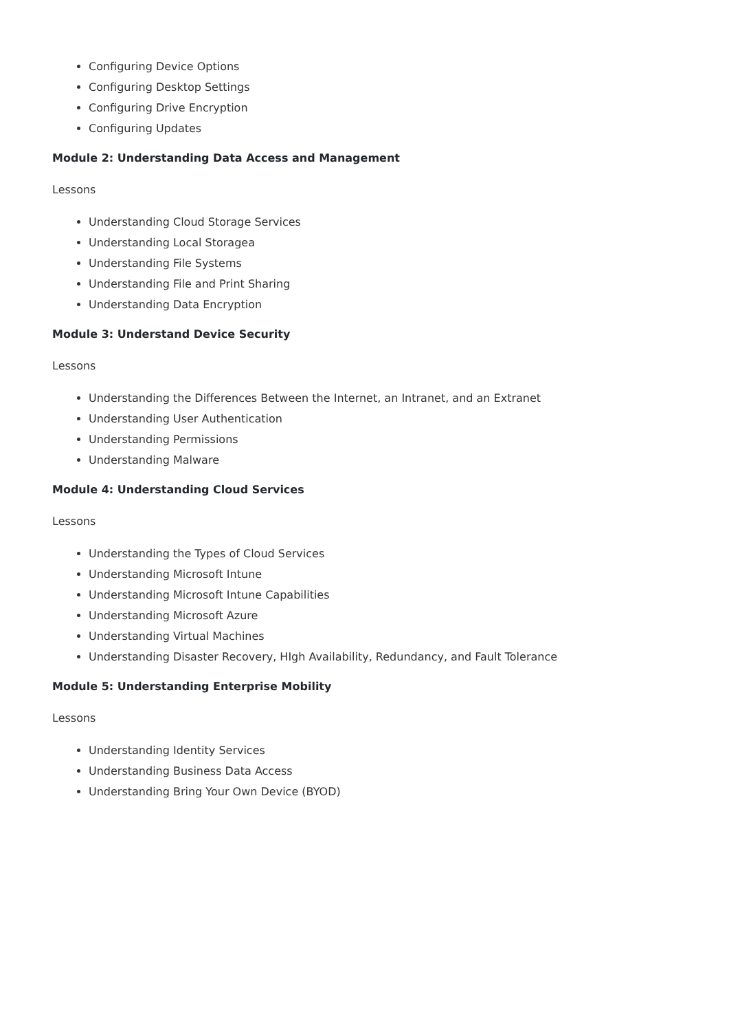Configuring Device Options
Configuring Desktop Settings
Configuring Drive Encryption
Configuring Updates
Module 2: Understanding Data Access and Management
Lessons
Understanding Cloud Storage Services
Understanding Local Storagea
Understanding File Systems
Understanding File and Print Sharing
Understanding Data Encryption
Module 3: Understand Device Security
Lessons
Understanding the Differences Between the Internet, an Intranet, and an Extranet
Understanding User Authentication
Understanding Permissions
Understanding Malware
Module 4: Understanding Cloud Services
Lessons
Understanding the Types of Cloud Services
Understanding Microsoft Intune
Understanding Microsoft Intune Capabilities
Understanding Microsoft Azure
Understanding Virtual Machines
Understanding Disaster Recovery, HIgh Availability, Redundancy, and Fault Tolerance
Module 5: Understanding Enterprise Mobility
Lessons
Understanding Identity Services
Understanding Business Data Access
Understanding Bring Your Own Device (BYOD)